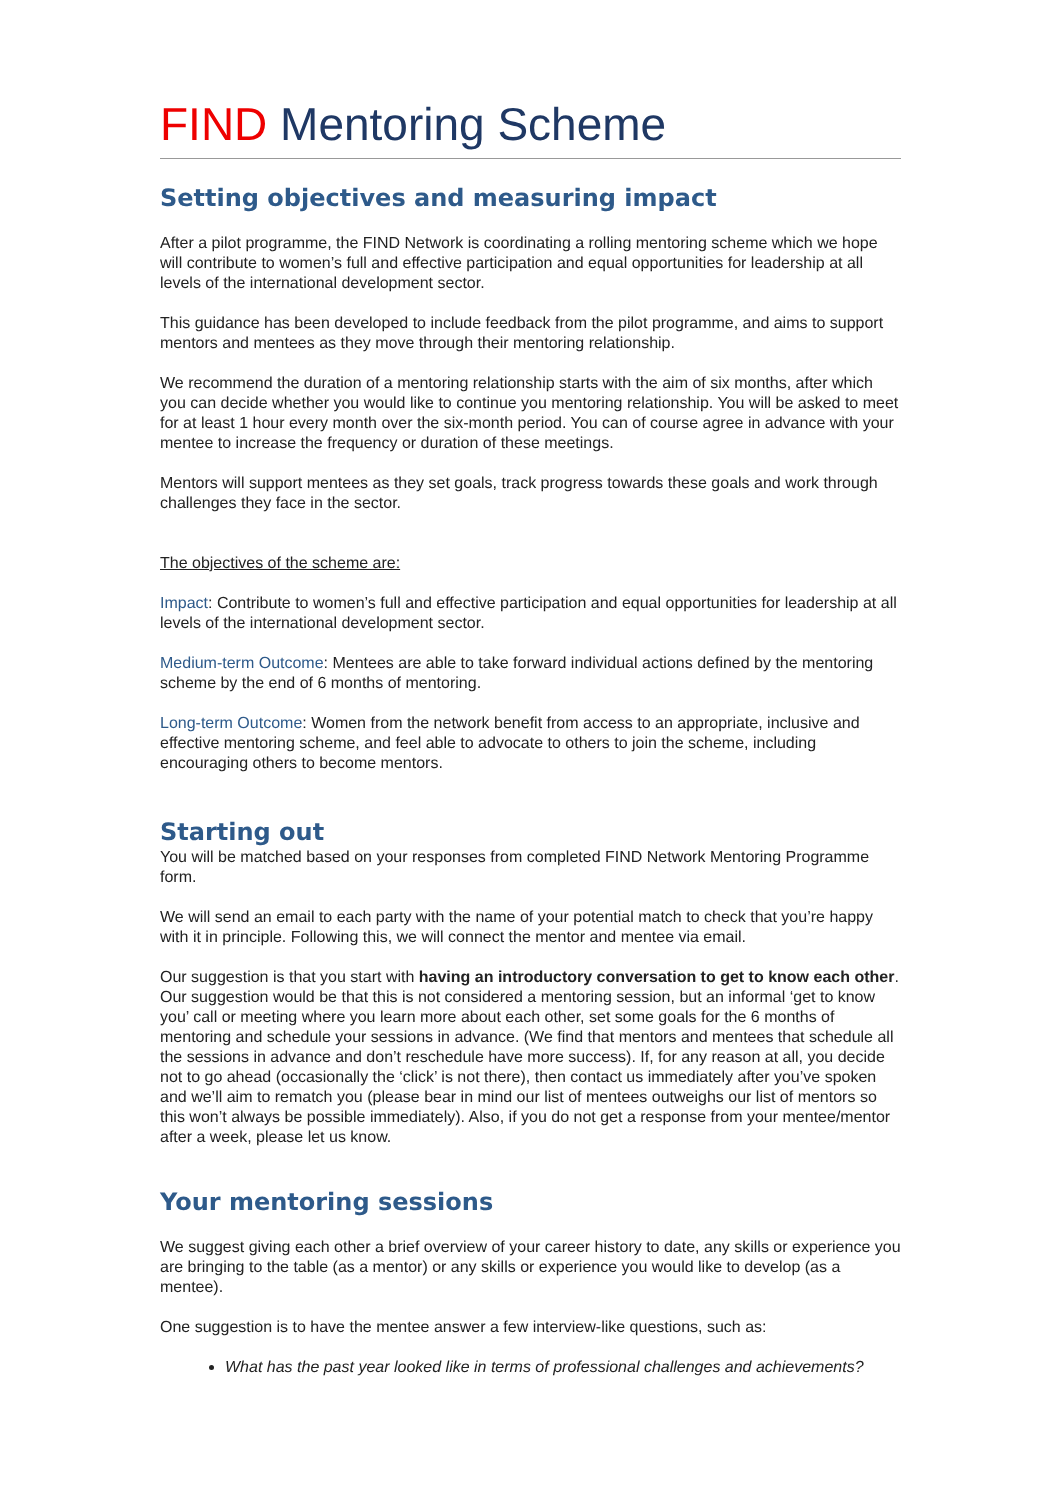FIND Mentoring Scheme
Setting objectives and measuring impact
After a pilot programme, the FIND Network is coordinating a rolling mentoring scheme which we hope will contribute to women’s full and effective participation and equal opportunities for leadership at all levels of the international development sector.
This guidance has been developed to include feedback from the pilot programme, and aims to support mentors and mentees as they move through their mentoring relationship.
We recommend the duration of a mentoring relationship starts with the aim of six months, after which you can decide whether you would like to continue you mentoring relationship. You will be asked to meet for at least 1 hour every month over the six-month period. You can of course agree in advance with your mentee to increase the frequency or duration of these meetings.
Mentors will support mentees as they set goals, track progress towards these goals and work through challenges they face in the sector.
The objectives of the scheme are:
Impact: Contribute to women’s full and effective participation and equal opportunities for leadership at all levels of the international development sector.
Medium-term Outcome: Mentees are able to take forward individual actions defined by the mentoring scheme by the end of 6 months of mentoring.
Long-term Outcome: Women from the network benefit from access to an appropriate, inclusive and effective mentoring scheme, and feel able to advocate to others to join the scheme, including encouraging others to become mentors.
Starting out
You will be matched based on your responses from completed FIND Network Mentoring Programme form.
We will send an email to each party with the name of your potential match to check that you’re happy with it in principle. Following this, we will connect the mentor and mentee via email.
Our suggestion is that you start with having an introductory conversation to get to know each other. Our suggestion would be that this is not considered a mentoring session, but an informal ‘get to know you’ call or meeting where you learn more about each other, set some goals for the 6 months of mentoring and schedule your sessions in advance. (We find that mentors and mentees that schedule all the sessions in advance and don’t reschedule have more success). If, for any reason at all, you decide not to go ahead (occasionally the ‘click’ is not there), then contact us immediately after you’ve spoken and we’ll aim to rematch you (please bear in mind our list of mentees outweighs our list of mentors so this won’t always be possible immediately). Also, if you do not get a response from your mentee/mentor after a week, please let us know.
Your mentoring sessions
We suggest giving each other a brief overview of your career history to date, any skills or experience you are bringing to the table (as a mentor) or any skills or experience you would like to develop (as a mentee).
One suggestion is to have the mentee answer a few interview-like questions, such as:
What has the past year looked like in terms of professional challenges and achievements?